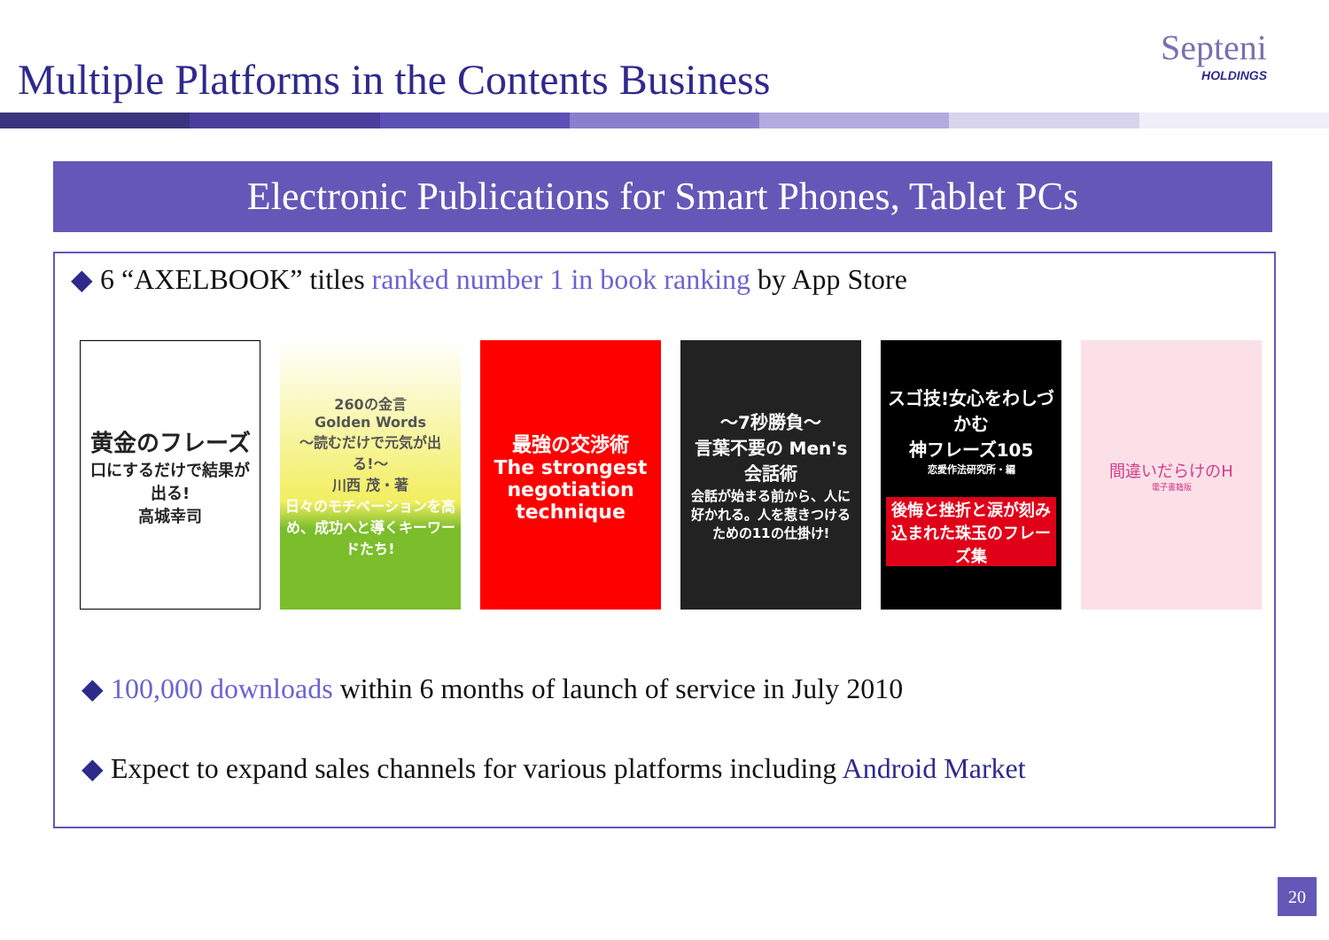Multiple Platforms in the Contents Business
Septeni
HOLDINGS
Electronic Publications for Smart Phones, Tablet PCs
◆ 6 “AXELBOOK” titles ranked number 1 in book ranking by App Store
黄金のフレーズ
口にするだけで結果が出る!
高城幸司
260の金言
Golden Words
〜読むだけで元気が出る!〜
川西 茂・著
日々のモチベーションを高め、成功へと導くキーワードたち!
最強の交渉術
The strongest negotiation technique
〜7秒勝負〜
言葉不要の Men's会話術
会話が始まる前から、人に好かれる。人を惹きつけるための11の仕掛け!
スゴ技!女心をわしづかむ
神フレーズ105
恋愛作法研究所・編
後悔と挫折と涙が刻み込まれた珠玉のフレーズ集
間違いだらけのH
電子書籍版
◆ 100,000 downloads within 6 months of launch of service in July 2010
◆ Expect to expand sales channels for various platforms including Android Market
20